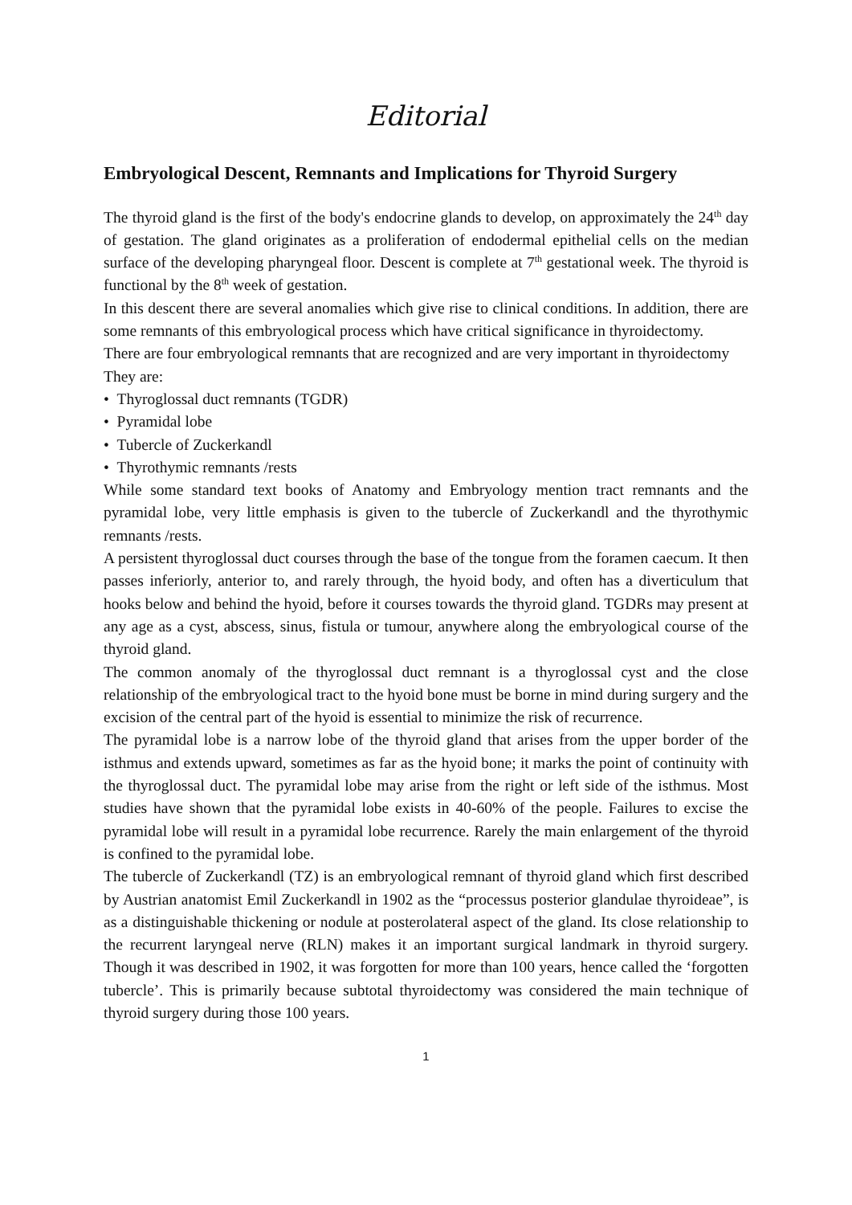Editorial
Embryological Descent, Remnants and Implications for Thyroid Surgery
The thyroid gland is the first of the body's endocrine glands to develop, on approximately the 24<sup>th</sup> day of gestation. The gland originates as a proliferation of endodermal epithelial cells on the median surface of the developing pharyngeal floor. Descent is complete at 7<sup>th</sup> gestational week. The thyroid is functional by the 8<sup>th</sup> week of gestation.
In this descent there are several anomalies which give rise to clinical conditions. In addition, there are some remnants of this embryological process which have critical significance in thyroidectomy.
There are four embryological remnants that are recognized and are very important in thyroidectomy
They are:
• Thyroglossal duct remnants (TGDR)
• Pyramidal lobe
• Tubercle of Zuckerkandl
• Thyrothymic remnants /rests
While some standard text books of Anatomy and Embryology mention tract remnants and the pyramidal lobe, very little emphasis is given to the tubercle of Zuckerkandl and the thyrothymic remnants /rests.
A persistent thyroglossal duct courses through the base of the tongue from the foramen caecum. It then passes inferiorly, anterior to, and rarely through, the hyoid body, and often has a diverticulum that hooks below and behind the hyoid, before it courses towards the thyroid gland. TGDRs may present at any age as a cyst, abscess, sinus, fistula or tumour, anywhere along the embryological course of the thyroid gland.
The common anomaly of the thyroglossal duct remnant is a thyroglossal cyst and the close relationship of the embryological tract to the hyoid bone must be borne in mind during surgery and the excision of the central part of the hyoid is essential to minimize the risk of recurrence.
The pyramidal lobe is a narrow lobe of the thyroid gland that arises from the upper border of the isthmus and extends upward, sometimes as far as the hyoid bone; it marks the point of continuity with the thyroglossal duct. The pyramidal lobe may arise from the right or left side of the isthmus. Most studies have shown that the pyramidal lobe exists in 40-60% of the people. Failures to excise the pyramidal lobe will result in a pyramidal lobe recurrence. Rarely the main enlargement of the thyroid is confined to the pyramidal lobe.
The tubercle of Zuckerkandl (TZ) is an embryological remnant of thyroid gland which first described by Austrian anatomist Emil Zuckerkandl in 1902 as the “processus posterior glandulae thyroideae”, is as a distinguishable thickening or nodule at posterolateral aspect of the gland. Its close relationship to the recurrent laryngeal nerve (RLN) makes it an important surgical landmark in thyroid surgery. Though it was described in 1902, it was forgotten for more than 100 years, hence called the ‘forgotten tubercle’. This is primarily because subtotal thyroidectomy was considered the main technique of thyroid surgery during those 100 years.
1